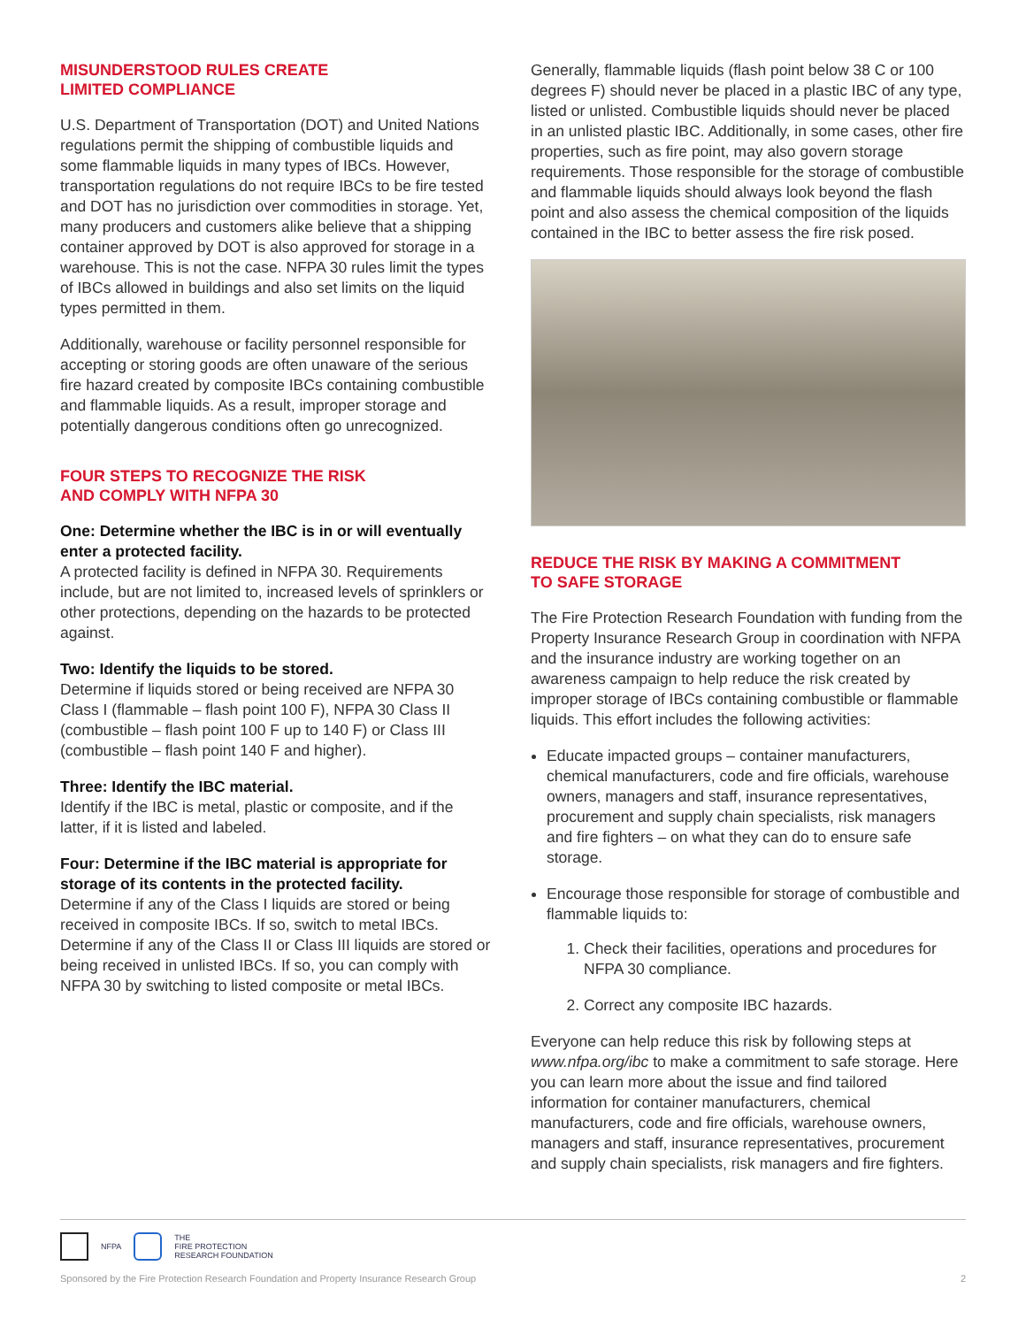MISUNDERSTOOD RULES CREATE
LIMITED COMPLIANCE
U.S. Department of Transportation (DOT) and United Nations regulations permit the shipping of combustible liquids and some flammable liquids in many types of IBCs. However, transportation regulations do not require IBCs to be fire tested and DOT has no jurisdiction over commodities in storage. Yet, many producers and customers alike believe that a shipping container approved by DOT is also approved for storage in a warehouse. This is not the case. NFPA 30 rules limit the types of IBCs allowed in buildings and also set limits on the liquid types permitted in them.
Additionally, warehouse or facility personnel responsible for accepting or storing goods are often unaware of the serious fire hazard created by composite IBCs containing combustible and flammable liquids. As a result, improper storage and potentially dangerous conditions often go unrecognized.
FOUR STEPS TO RECOGNIZE THE RISK
AND COMPLY WITH NFPA 30
One: Determine whether the IBC is in or will eventually enter a protected facility.
A protected facility is defined in NFPA 30. Requirements include, but are not limited to, increased levels of sprinklers or other protections, depending on the hazards to be protected against.
Two: Identify the liquids to be stored.
Determine if liquids stored or being received are NFPA 30 Class I (flammable – flash point 100 F), NFPA 30 Class II (combustible – flash point 100 F up to 140 F) or Class III (combustible – flash point 140 F and higher).
Three: Identify the IBC material.
Identify if the IBC is metal, plastic or composite, and if the latter, if it is listed and labeled.
Four: Determine if the IBC material is appropriate for storage of its contents in the protected facility.
Determine if any of the Class I liquids are stored or being received in composite IBCs. If so, switch to metal IBCs. Determine if any of the Class II or Class III liquids are stored or being received in unlisted IBCs. If so, you can comply with NFPA 30 by switching to listed composite or metal IBCs.
Generally, flammable liquids (flash point below 38 C or 100 degrees F) should never be placed in a plastic IBC of any type, listed or unlisted. Combustible liquids should never be placed in an unlisted plastic IBC. Additionally, in some cases, other fire properties, such as fire point, may also govern storage requirements. Those responsible for the storage of combustible and flammable liquids should always look beyond the flash point and also assess the chemical composition of the liquids contained in the IBC to better assess the fire risk posed.
REDUCE THE RISK BY MAKING A COMMITMENT
TO SAFE STORAGE
The Fire Protection Research Foundation with funding from the Property Insurance Research Group in coordination with NFPA and the insurance industry are working together on an awareness campaign to help reduce the risk created by improper storage of IBCs containing combustible or flammable liquids. This effort includes the following activities:
Educate impacted groups – container manufacturers, chemical manufacturers, code and fire officials, warehouse owners, managers and staff, insurance representatives, procurement and supply chain specialists, risk managers and fire fighters – on what they can do to ensure safe storage.
Encourage those responsible for storage of combustible and flammable liquids to:
1. Check their facilities, operations and procedures for NFPA 30 compliance.
2. Correct any composite IBC hazards.
Everyone can help reduce this risk by following steps at www.nfpa.org/ibc to make a commitment to safe storage. Here you can learn more about the issue and find tailored information for container manufacturers, chemical manufacturers, code and fire officials, warehouse owners, managers and staff, insurance representatives, procurement and supply chain specialists, risk managers and fire fighters.
NFPA
THE
FIRE PROTECTION
RESEARCH FOUNDATION
Sponsored by the Fire Protection Research Foundation and Property Insurance Research Group 2